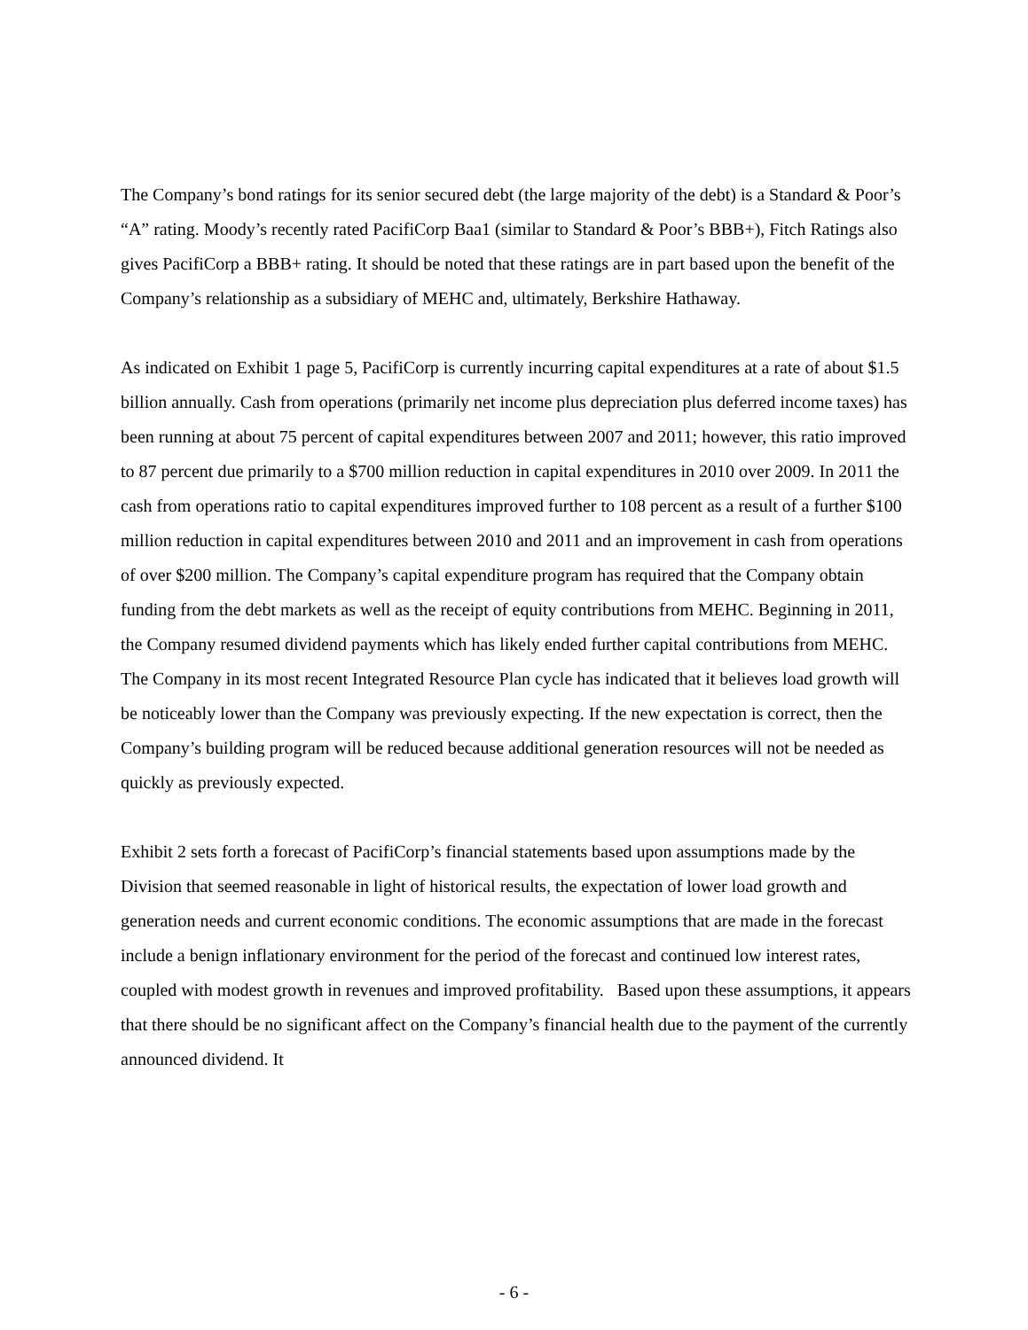The Company’s bond ratings for its senior secured debt (the large majority of the debt) is a Standard & Poor’s “A” rating. Moody’s recently rated PacifiCorp Baa1 (similar to Standard & Poor’s BBB+), Fitch Ratings also gives PacifiCorp a BBB+ rating. It should be noted that these ratings are in part based upon the benefit of the Company’s relationship as a subsidiary of MEHC and, ultimately, Berkshire Hathaway.
As indicated on Exhibit 1 page 5, PacifiCorp is currently incurring capital expenditures at a rate of about $1.5 billion annually. Cash from operations (primarily net income plus depreciation plus deferred income taxes) has been running at about 75 percent of capital expenditures between 2007 and 2011; however, this ratio improved to 87 percent due primarily to a $700 million reduction in capital expenditures in 2010 over 2009. In 2011 the cash from operations ratio to capital expenditures improved further to 108 percent as a result of a further $100 million reduction in capital expenditures between 2010 and 2011 and an improvement in cash from operations of over $200 million. The Company’s capital expenditure program has required that the Company obtain funding from the debt markets as well as the receipt of equity contributions from MEHC. Beginning in 2011, the Company resumed dividend payments which has likely ended further capital contributions from MEHC. The Company in its most recent Integrated Resource Plan cycle has indicated that it believes load growth will be noticeably lower than the Company was previously expecting. If the new expectation is correct, then the Company’s building program will be reduced because additional generation resources will not be needed as quickly as previously expected.
Exhibit 2 sets forth a forecast of PacifiCorp’s financial statements based upon assumptions made by the Division that seemed reasonable in light of historical results, the expectation of lower load growth and generation needs and current economic conditions. The economic assumptions that are made in the forecast include a benign inflationary environment for the period of the forecast and continued low interest rates, coupled with modest growth in revenues and improved profitability. Based upon these assumptions, it appears that there should be no significant affect on the Company’s financial health due to the payment of the currently announced dividend. It
- 6 -